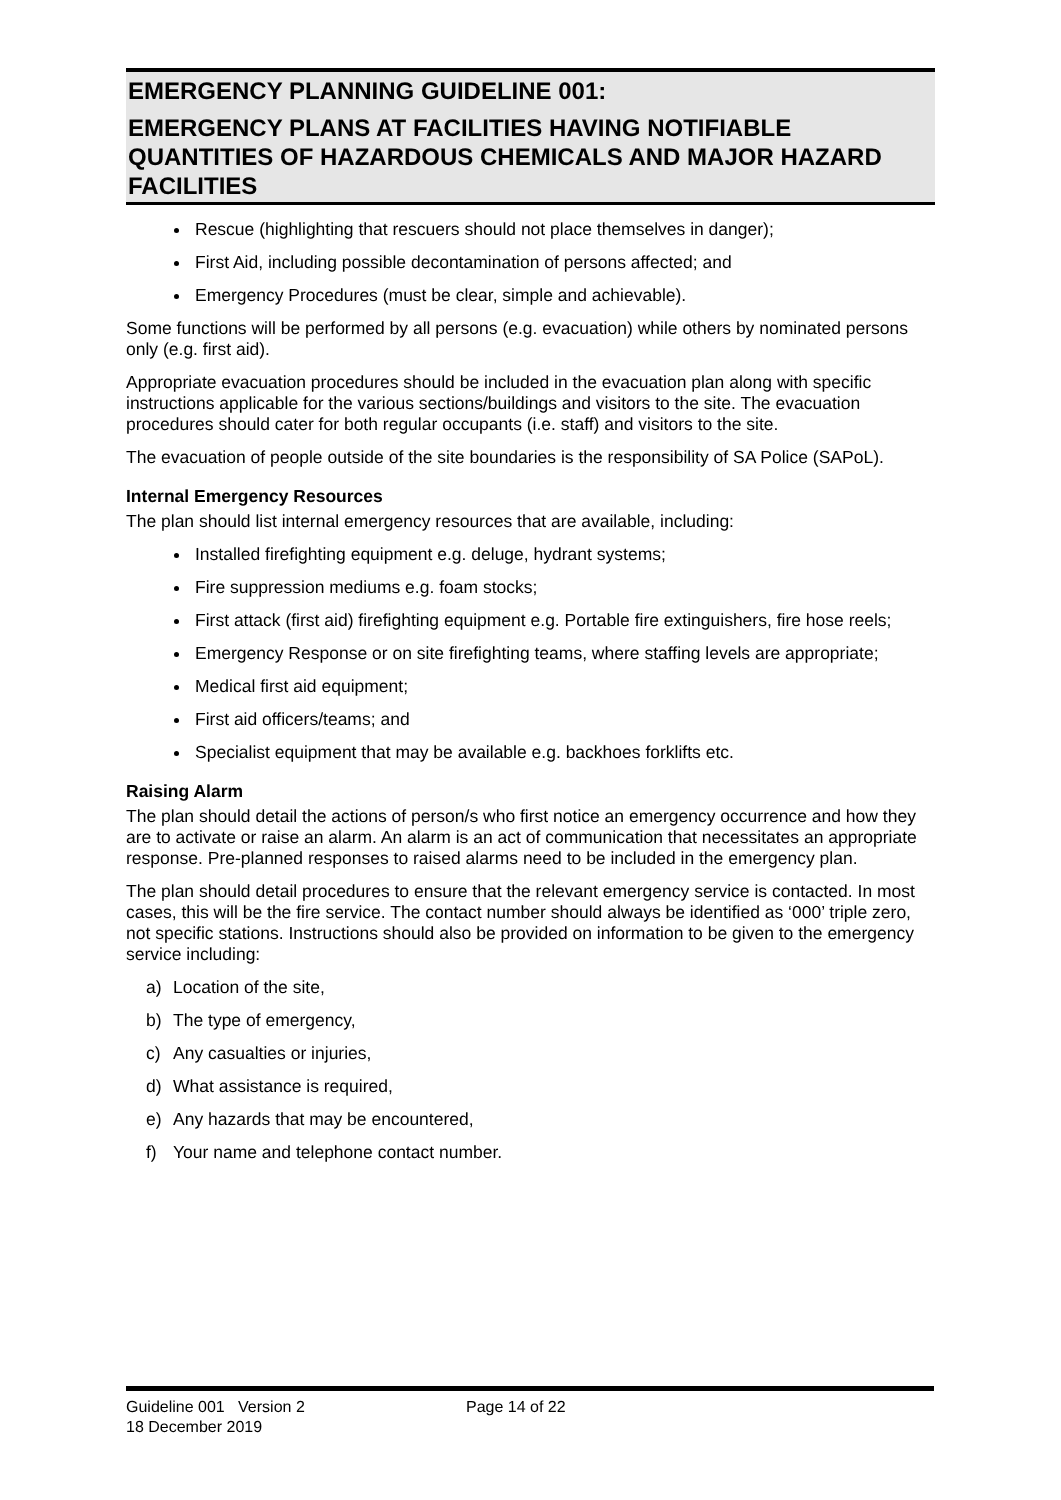EMERGENCY PLANNING GUIDELINE 001:
EMERGENCY PLANS AT FACILITIES HAVING NOTIFIABLE QUANTITIES OF HAZARDOUS CHEMICALS AND MAJOR HAZARD FACILITIES
Rescue (highlighting that rescuers should not place themselves in danger);
First Aid, including possible decontamination of persons affected; and
Emergency Procedures (must be clear, simple and achievable).
Some functions will be performed by all persons (e.g. evacuation) while others by nominated persons only (e.g. first aid).
Appropriate evacuation procedures should be included in the evacuation plan along with specific instructions applicable for the various sections/buildings and visitors to the site. The evacuation procedures should cater for both regular occupants (i.e. staff) and visitors to the site.
The evacuation of people outside of the site boundaries is the responsibility of SA Police (SAPoL).
Internal Emergency Resources
The plan should list internal emergency resources that are available, including:
Installed firefighting equipment e.g. deluge, hydrant systems;
Fire suppression mediums e.g. foam stocks;
First attack (first aid) firefighting equipment e.g. Portable fire extinguishers, fire hose reels;
Emergency Response or on site firefighting teams, where staffing levels are appropriate;
Medical first aid equipment;
First aid officers/teams; and
Specialist equipment that may be available e.g. backhoes forklifts etc.
Raising Alarm
The plan should detail the actions of person/s who first notice an emergency occurrence and how they are to activate or raise an alarm. An alarm is an act of communication that necessitates an appropriate response. Pre-planned responses to raised alarms need to be included in the emergency plan.
The plan should detail procedures to ensure that the relevant emergency service is contacted. In most cases, this will be the fire service. The contact number should always be identified as ‘000’ triple zero, not specific stations. Instructions should also be provided on information to be given to the emergency service including:
a) Location of the site,
b) The type of emergency,
c) Any casualties or injuries,
d) What assistance is required,
e) Any hazards that may be encountered,
f) Your name and telephone contact number.
Guideline 001 Version 2
18 December 2019
Page 14 of 22